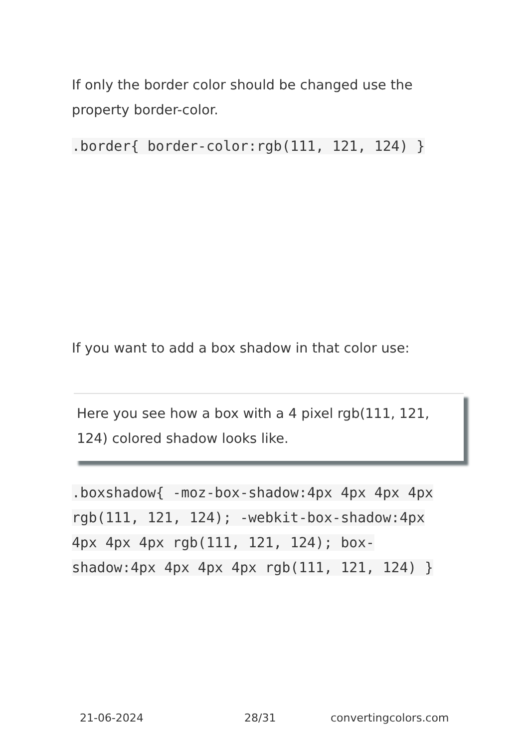If only the border color should be changed use the property border-color.
.border{ border-color:rgb(111, 121, 124) }
If you want to add a box shadow in that color use:
Here you see how a box with a 4 pixel rgb(111, 121, 124) colored shadow looks like.
.boxshadow{ -moz-box-shadow:4px 4px 4px 4px rgb(111, 121, 124); -webkit-box-shadow:4px 4px 4px 4px rgb(111, 121, 124); box-shadow:4px 4px 4px 4px rgb(111, 121, 124) }
21-06-2024 28/31 convertingcolors.com